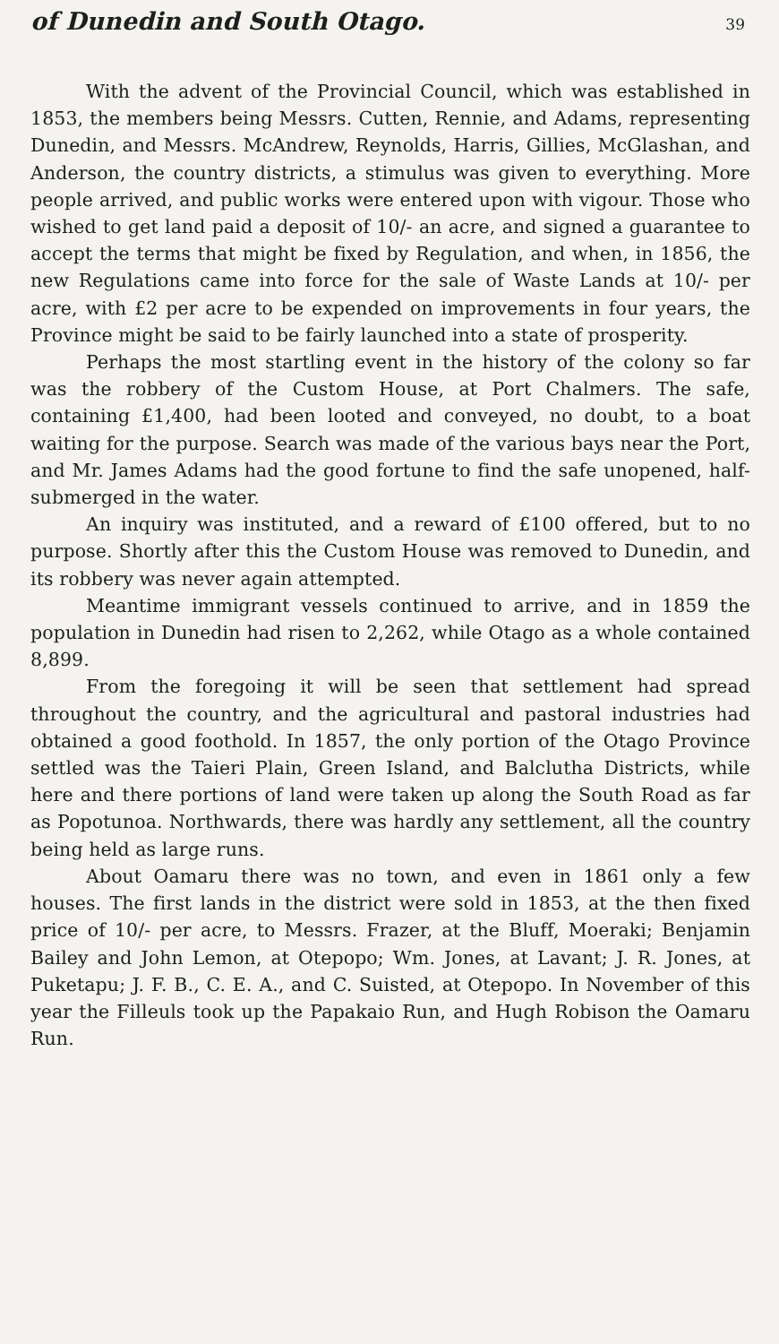of Dunedin and South Otago. 39
With the advent of the Provincial Council, which was established in 1853, the members being Messrs. Cutten, Rennie, and Adams, representing Dunedin, and Messrs. McAndrew, Reynolds, Harris, Gillies, McGlashan, and Anderson, the country districts, a stimulus was given to everything. More people arrived, and public works were entered upon with vigour. Those who wished to get land paid a deposit of 10/- an acre, and signed a guarantee to accept the terms that might be fixed by Regulation, and when, in 1856, the new Regulations came into force for the sale of Waste Lands at 10/- per acre, with £2 per acre to be expended on improvements in four years, the Province might be said to be fairly launched into a state of prosperity.
Perhaps the most startling event in the history of the colony so far was the robbery of the Custom House, at Port Chalmers. The safe, containing £1,400, had been looted and conveyed, no doubt, to a boat waiting for the purpose. Search was made of the various bays near the Port, and Mr. James Adams had the good fortune to find the safe unopened, half-submerged in the water.
An inquiry was instituted, and a reward of £100 offered, but to no purpose. Shortly after this the Custom House was removed to Dunedin, and its robbery was never again attempted.
Meantime immigrant vessels continued to arrive, and in 1859 the population in Dunedin had risen to 2,262, while Otago as a whole contained 8,899.
From the foregoing it will be seen that settlement had spread throughout the country, and the agricultural and pastoral industries had obtained a good foothold. In 1857, the only portion of the Otago Province settled was the Taieri Plain, Green Island, and Balclutha Districts, while here and there portions of land were taken up along the South Road as far as Popotunoa. Northwards, there was hardly any settlement, all the country being held as large runs.
About Oamaru there was no town, and even in 1861 only a few houses. The first lands in the district were sold in 1853, at the then fixed price of 10/- per acre, to Messrs. Frazer, at the Bluff, Moeraki; Benjamin Bailey and John Lemon, at Otepopo; Wm. Jones, at Lavant; J. R. Jones, at Puketapu; J. F. B., C. E. A., and C. Suisted, at Otepopo. In November of this year the Filleuls took up the Papakaio Run, and Hugh Robison the Oamaru Run.